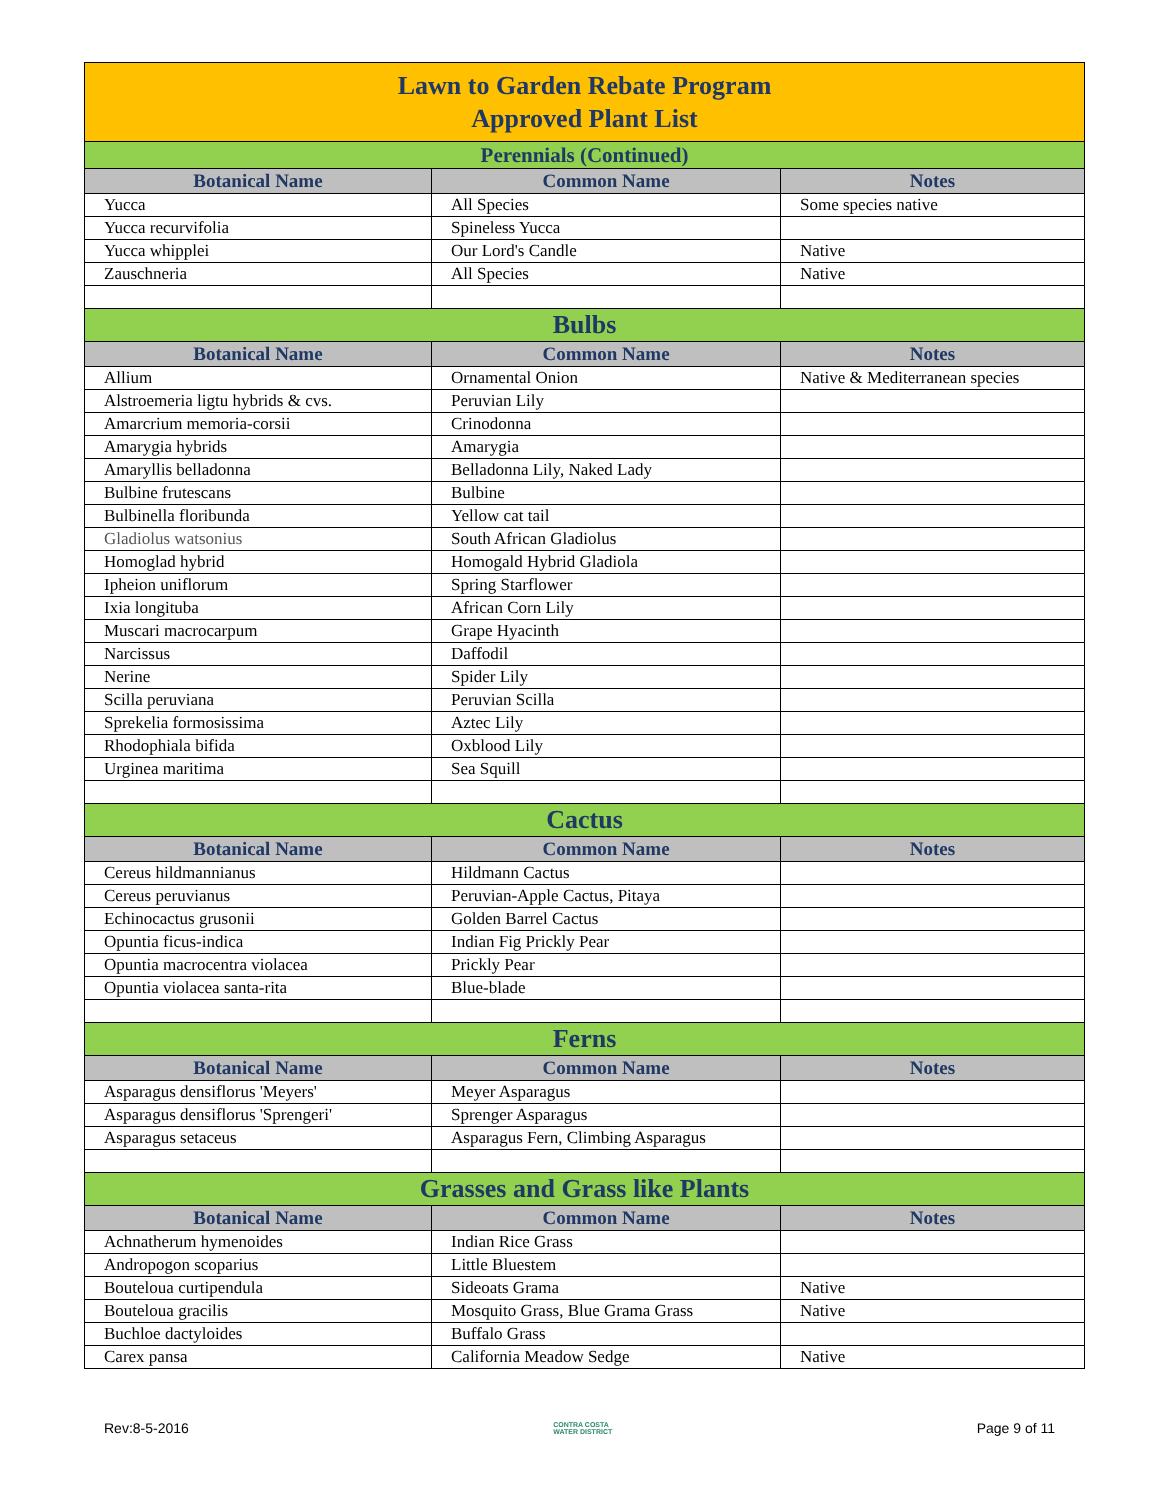| Lawn to Garden Rebate Program Approved Plant List | | |
| Perennials (Continued) | | |
| Botanical Name | Common Name | Notes |
| Yucca | All Species | Some species native |
| Yucca recurvifolia | Spineless Yucca | |
| Yucca whipplei | Our Lord's Candle | Native |
| Zauschneria | All Species | Native |
| Bulbs | | |
| Botanical Name | Common Name | Notes |
| Allium | Ornamental Onion | Native & Mediterranean species |
| Alstroemeria ligtu hybrids & cvs. | Peruvian Lily | |
| Amarcrium memoria-corsii | Crinodonna | |
| Amarygia hybrids | Amarygia | |
| Amaryllis belladonna | Belladonna Lily, Naked Lady | |
| Bulbine frutescans | Bulbine | |
| Bulbinella floribunda | Yellow cat tail | |
| Gladiolus watsonius | South African Gladiolus | |
| Homoglad hybrid | Homogald Hybrid Gladiola | |
| Ipheion uniflorum | Spring Starflower | |
| Ixia longituba | African Corn Lily | |
| Muscari macrocarpum | Grape Hyacinth | |
| Narcissus | Daffodil | |
| Nerine | Spider Lily | |
| Scilla peruviana | Peruvian Scilla | |
| Sprekelia formosissima | Aztec Lily | |
| Rhodophiala bifida | Oxblood Lily | |
| Urginea maritima | Sea Squill | |
| Cactus | | |
| Botanical Name | Common Name | Notes |
| Cereus hildmannianus | Hildmann Cactus | |
| Cereus peruvianus | Peruvian-Apple Cactus, Pitaya | |
| Echinocactus grusonii | Golden Barrel Cactus | |
| Opuntia ficus-indica | Indian Fig Prickly Pear | |
| Opuntia macrocentra violacea | Prickly Pear | |
| Opuntia violacea santa-rita | Blue-blade | |
| Ferns | | |
| Botanical Name | Common Name | Notes |
| Asparagus densiflorus 'Meyers' | Meyer Asparagus | |
| Asparagus densiflorus 'Sprengeri' | Sprenger Asparagus | |
| Asparagus setaceus | Asparagus Fern, Climbing Asparagus | |
| Grasses and Grass like Plants | | |
| Botanical Name | Common Name | Notes |
| Achnatherum hymenoides | Indian Rice Grass | |
| Andropogon scoparius | Little Bluestem | |
| Bouteloua curtipendula | Sideoats Grama | Native |
| Bouteloua gracilis | Mosquito Grass, Blue Grama Grass | Native |
| Buchloe dactyloides | Buffalo Grass | |
| Carex pansa | California Meadow Sedge | Native |
Rev:8-5-2016 CONTRA COSTA
WATER DISTRICT Page 9 of 11